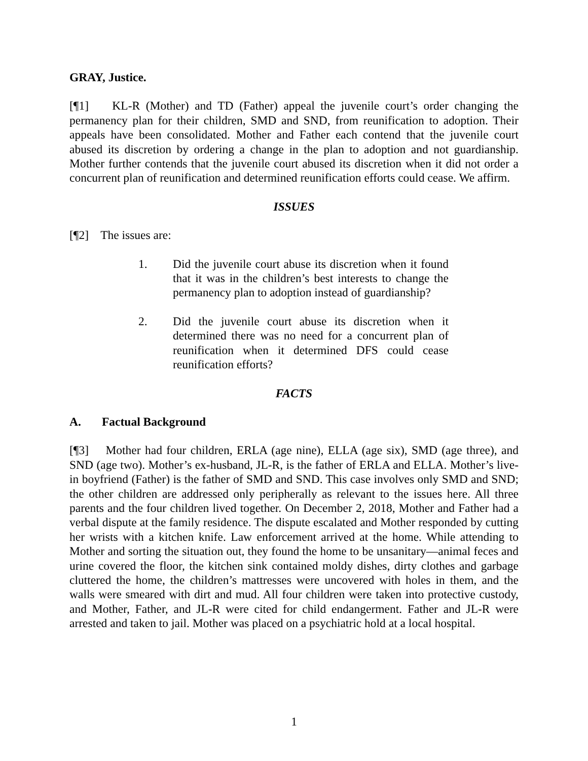GRAY, Justice.
[¶1] KL-R (Mother) and TD (Father) appeal the juvenile court’s order changing the permanency plan for their children, SMD and SND, from reunification to adoption. Their appeals have been consolidated. Mother and Father each contend that the juvenile court abused its discretion by ordering a change in the plan to adoption and not guardianship. Mother further contends that the juvenile court abused its discretion when it did not order a concurrent plan of reunification and determined reunification efforts could cease. We affirm.
ISSUES
[¶2] The issues are:
1. Did the juvenile court abuse its discretion when it found that it was in the children’s best interests to change the permanency plan to adoption instead of guardianship?
2. Did the juvenile court abuse its discretion when it determined there was no need for a concurrent plan of reunification when it determined DFS could cease reunification efforts?
FACTS
A. Factual Background
[¶3] Mother had four children, ERLA (age nine), ELLA (age six), SMD (age three), and SND (age two). Mother’s ex-husband, JL-R, is the father of ERLA and ELLA. Mother’s live-in boyfriend (Father) is the father of SMD and SND. This case involves only SMD and SND; the other children are addressed only peripherally as relevant to the issues here. All three parents and the four children lived together. On December 2, 2018, Mother and Father had a verbal dispute at the family residence. The dispute escalated and Mother responded by cutting her wrists with a kitchen knife. Law enforcement arrived at the home. While attending to Mother and sorting the situation out, they found the home to be unsanitary—animal feces and urine covered the floor, the kitchen sink contained moldy dishes, dirty clothes and garbage cluttered the home, the children’s mattresses were uncovered with holes in them, and the walls were smeared with dirt and mud. All four children were taken into protective custody, and Mother, Father, and JL-R were cited for child endangerment. Father and JL-R were arrested and taken to jail. Mother was placed on a psychiatric hold at a local hospital.
1